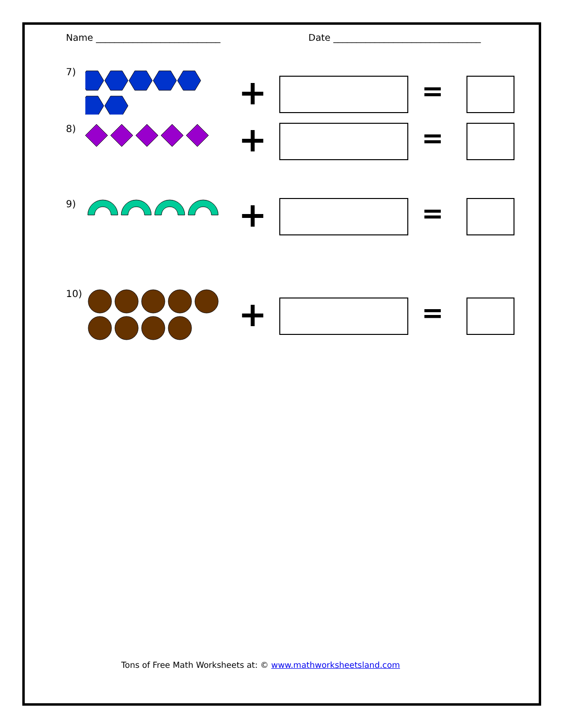Name ___________________________ Date ________________________________
7)
+
=
8)
+
=
9)
+
=
10)
+
=
Tons of Free Math Worksheets at: © www.mathworksheetsland.com